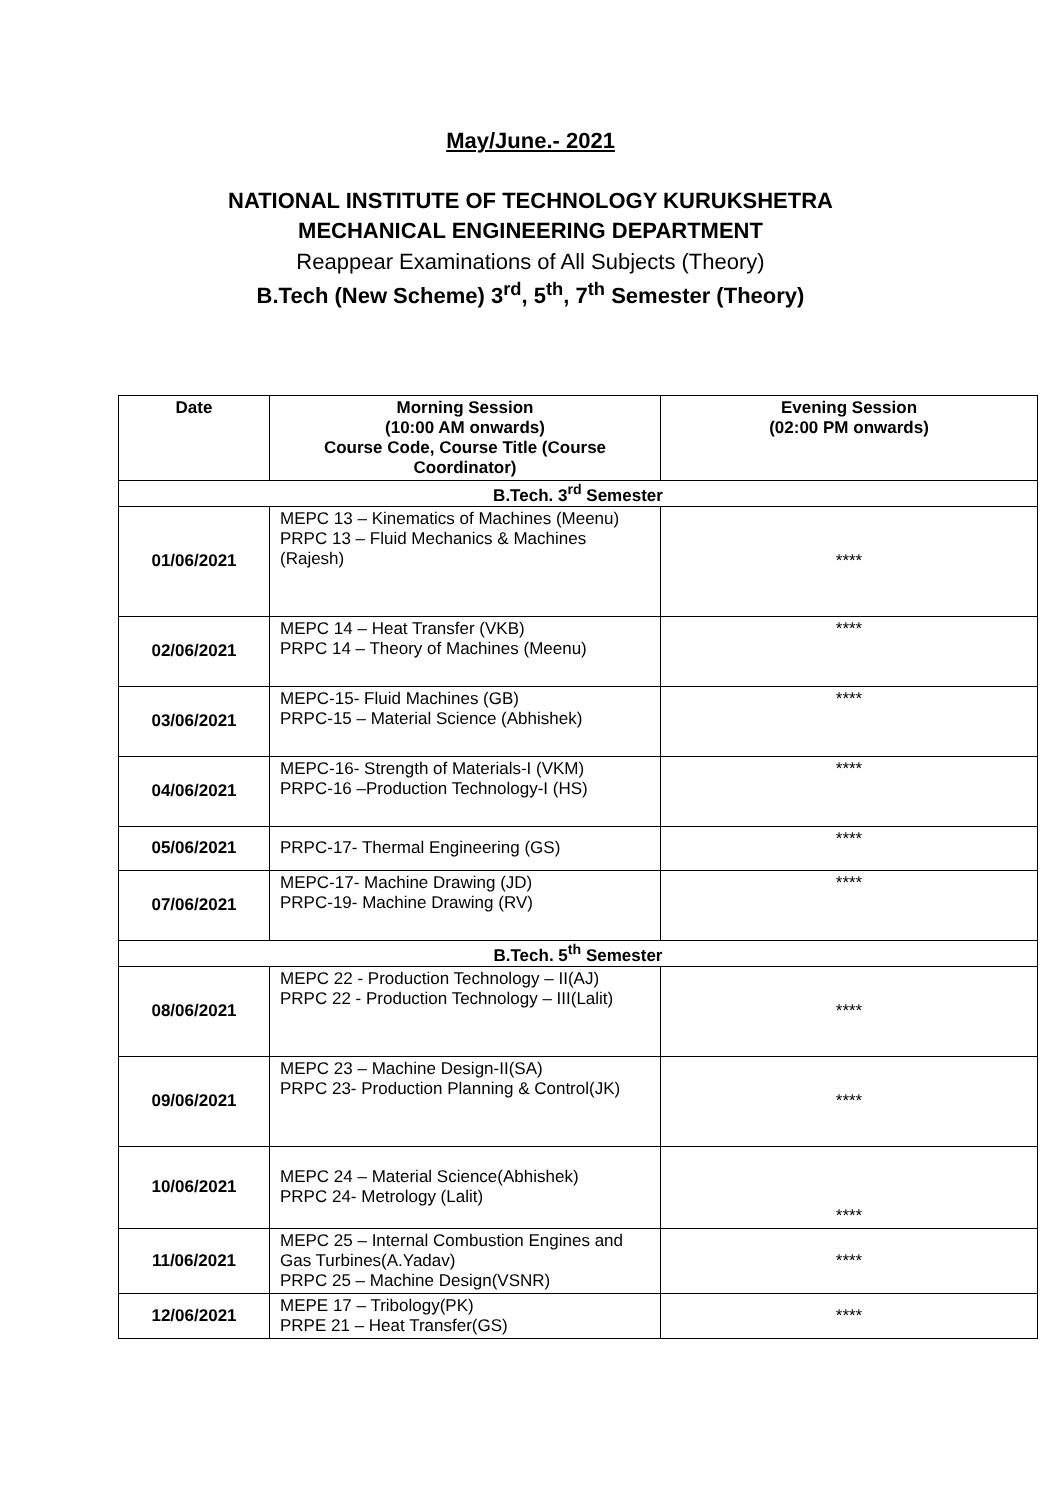May/June.- 2021
NATIONAL INSTITUTE OF TECHNOLOGY KURUKSHETRA
MECHANICAL ENGINEERING DEPARTMENT
Reappear Examinations of All Subjects (Theory)
B.Tech (New Scheme) 3<sup>rd</sup>, 5<sup>th</sup>, 7<sup>th</sup> Semester (Theory)
| Date | Morning Session (10:00 AM onwards) Course Code, Course Title (Course Coordinator) | Evening Session (02:00 PM onwards) |
| --- | --- | --- |
| B.Tech. 3<sup>rd</sup> Semester | | |
| 01/06/2021 | MEPC 13 – Kinematics of Machines (Meenu) PRPC 13 – Fluid Mechanics & Machines (Rajesh) | **** |
| 02/06/2021 | MEPC 14 – Heat Transfer (VKB) PRPC 14 – Theory of Machines (Meenu) | **** |
| 03/06/2021 | MEPC-15- Fluid Machines (GB) PRPC-15 – Material Science (Abhishek) | **** |
| 04/06/2021 | MEPC-16- Strength of Materials-I (VKM) PRPC-16 –Production Technology-I (HS) | **** |
| 05/06/2021 | PRPC-17- Thermal Engineering (GS) | **** |
| 07/06/2021 | MEPC-17- Machine Drawing (JD) PRPC-19- Machine Drawing (RV) | **** |
| B.Tech. 5<sup>th</sup> Semester | | |
| 08/06/2021 | MEPC 22 - Production Technology – II(AJ) PRPC 22 - Production Technology – III(Lalit) | **** |
| 09/06/2021 | MEPC 23 – Machine Design-II(SA) PRPC 23- Production Planning & Control(JK) | **** |
| 10/06/2021 | MEPC 24 – Material Science(Abhishek) PRPC 24- Metrology (Lalit) | **** |
| 11/06/2021 | MEPC 25 – Internal Combustion Engines and Gas Turbines(A.Yadav) PRPC 25 – Machine Design(VSNR) | **** |
| 12/06/2021 | MEPE 17 – Tribology(PK) PRPE 21 – Heat Transfer(GS) | **** |